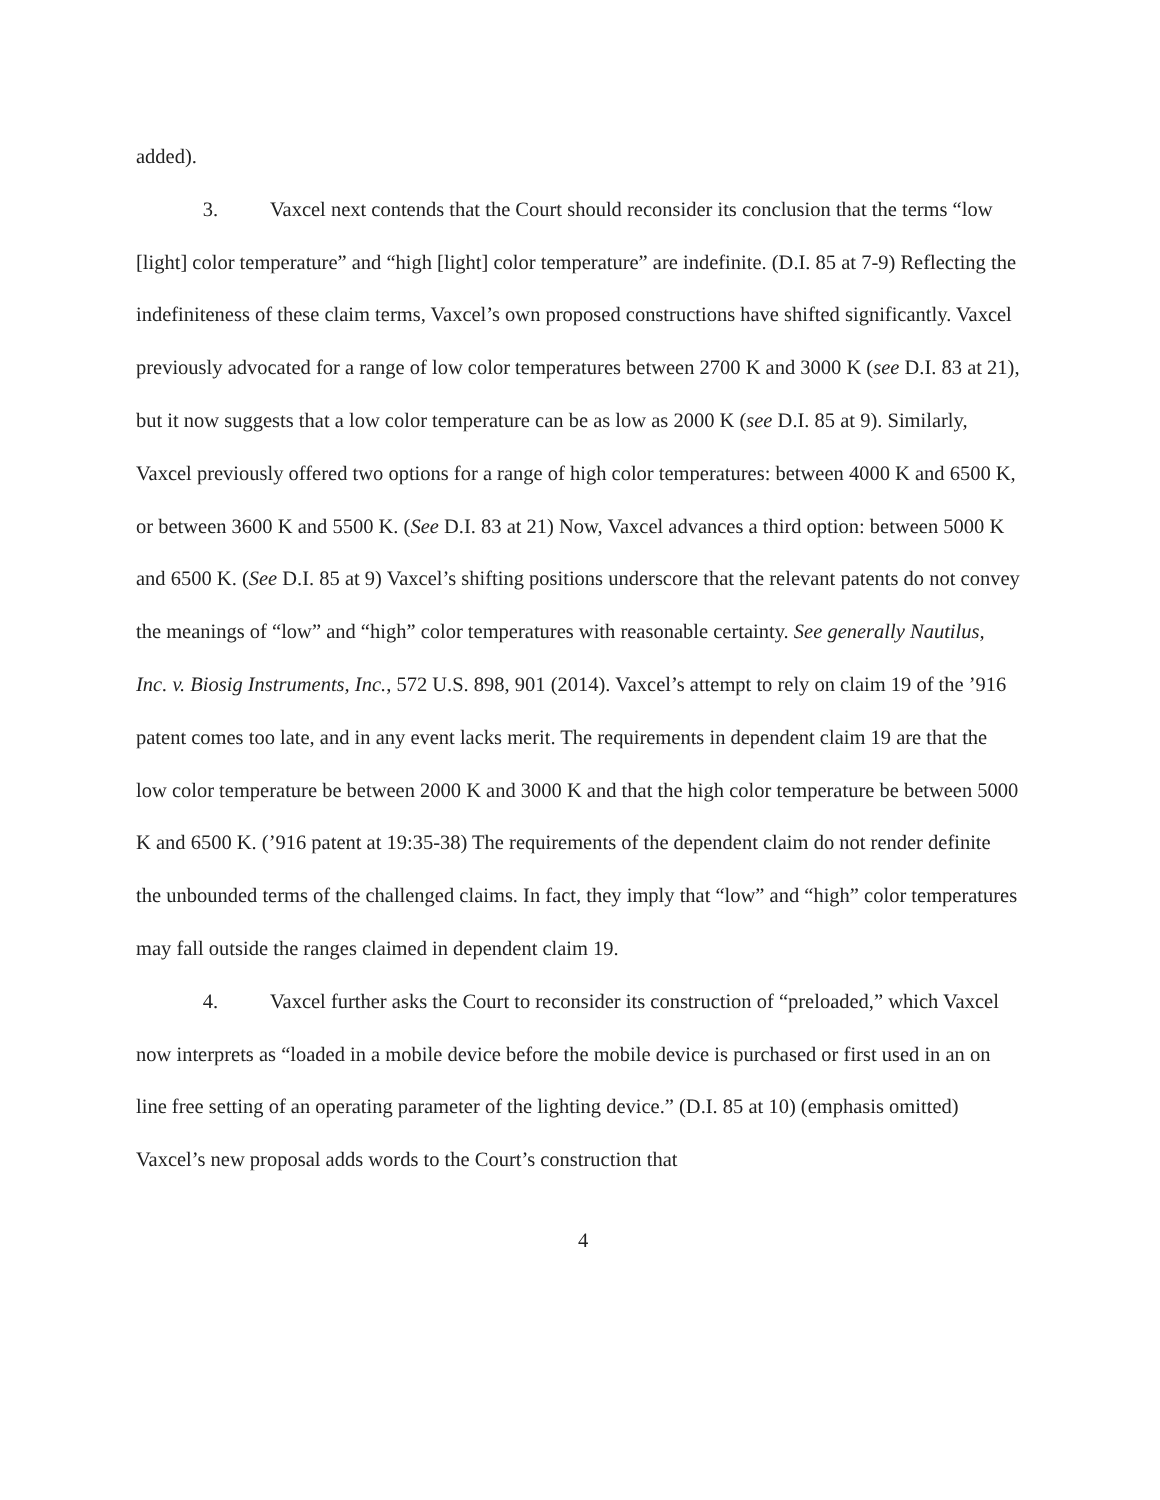added).
3. Vaxcel next contends that the Court should reconsider its conclusion that the terms “low [light] color temperature” and “high [light] color temperature” are indefinite. (D.I. 85 at 7-9) Reflecting the indefiniteness of these claim terms, Vaxcel’s own proposed constructions have shifted significantly. Vaxcel previously advocated for a range of low color temperatures between 2700 K and 3000 K (see D.I. 83 at 21), but it now suggests that a low color temperature can be as low as 2000 K (see D.I. 85 at 9). Similarly, Vaxcel previously offered two options for a range of high color temperatures: between 4000 K and 6500 K, or between 3600 K and 5500 K. (See D.I. 83 at 21) Now, Vaxcel advances a third option: between 5000 K and 6500 K. (See D.I. 85 at 9) Vaxcel’s shifting positions underscore that the relevant patents do not convey the meanings of “low” and “high” color temperatures with reasonable certainty. See generally Nautilus, Inc. v. Biosig Instruments, Inc., 572 U.S. 898, 901 (2014). Vaxcel’s attempt to rely on claim 19 of the ’916 patent comes too late, and in any event lacks merit. The requirements in dependent claim 19 are that the low color temperature be between 2000 K and 3000 K and that the high color temperature be between 5000 K and 6500 K. (’916 patent at 19:35-38) The requirements of the dependent claim do not render definite the unbounded terms of the challenged claims. In fact, they imply that “low” and “high” color temperatures may fall outside the ranges claimed in dependent claim 19.
4. Vaxcel further asks the Court to reconsider its construction of “preloaded,” which Vaxcel now interprets as “loaded in a mobile device before the mobile device is purchased or first used in an on line free setting of an operating parameter of the lighting device.” (D.I. 85 at 10) (emphasis omitted) Vaxcel’s new proposal adds words to the Court’s construction that
4